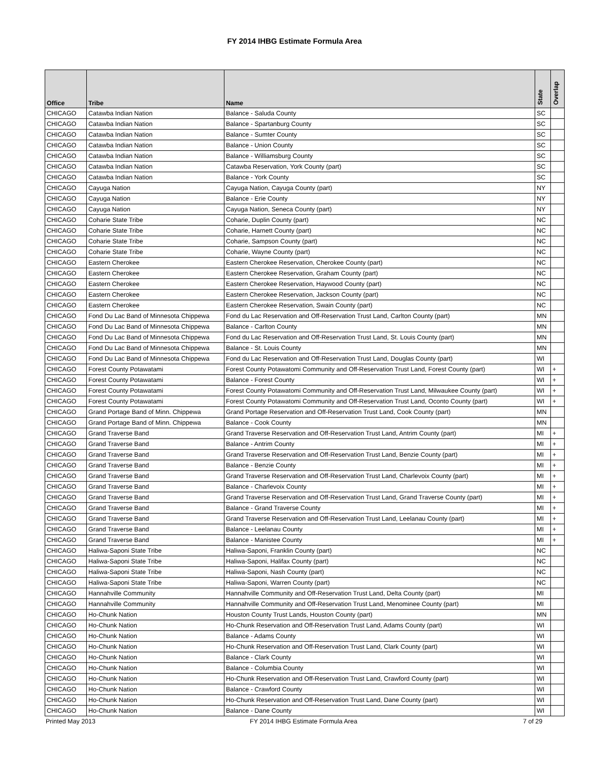FY 2014 IHBG Estimate Formula Area
| Office | Tribe | Name | State | Overlap |
| --- | --- | --- | --- | --- |
| CHICAGO | Catawba Indian Nation | Balance - Saluda County | SC | |
| CHICAGO | Catawba Indian Nation | Balance - Spartanburg County | SC | |
| CHICAGO | Catawba Indian Nation | Balance - Sumter County | SC | |
| CHICAGO | Catawba Indian Nation | Balance - Union County | SC | |
| CHICAGO | Catawba Indian Nation | Balance - Williamsburg County | SC | |
| CHICAGO | Catawba Indian Nation | Catawba Reservation, York County (part) | SC | |
| CHICAGO | Catawba Indian Nation | Balance - York County | SC | |
| CHICAGO | Cayuga Nation | Cayuga Nation, Cayuga County (part) | NY | |
| CHICAGO | Cayuga Nation | Balance - Erie County | NY | |
| CHICAGO | Cayuga Nation | Cayuga Nation, Seneca County (part) | NY | |
| CHICAGO | Coharie State Tribe | Coharie, Duplin County (part) | NC | |
| CHICAGO | Coharie State Tribe | Coharie, Harnett County (part) | NC | |
| CHICAGO | Coharie State Tribe | Coharie, Sampson County (part) | NC | |
| CHICAGO | Coharie State Tribe | Coharie, Wayne County (part) | NC | |
| CHICAGO | Eastern Cherokee | Eastern Cherokee Reservation, Cherokee County (part) | NC | |
| CHICAGO | Eastern Cherokee | Eastern Cherokee Reservation, Graham County (part) | NC | |
| CHICAGO | Eastern Cherokee | Eastern Cherokee Reservation, Haywood County (part) | NC | |
| CHICAGO | Eastern Cherokee | Eastern Cherokee Reservation, Jackson County (part) | NC | |
| CHICAGO | Eastern Cherokee | Eastern Cherokee Reservation, Swain County (part) | NC | |
| CHICAGO | Fond Du Lac Band of Minnesota Chippewa | Fond du Lac Reservation and Off-Reservation Trust Land, Carlton County (part) | MN | |
| CHICAGO | Fond Du Lac Band of Minnesota Chippewa | Balance - Carlton County | MN | |
| CHICAGO | Fond Du Lac Band of Minnesota Chippewa | Fond du Lac Reservation and Off-Reservation Trust Land, St. Louis County (part) | MN | |
| CHICAGO | Fond Du Lac Band of Minnesota Chippewa | Balance - St. Louis County | MN | |
| CHICAGO | Fond Du Lac Band of Minnesota Chippewa | Fond du Lac Reservation and Off-Reservation Trust Land, Douglas County (part) | WI | |
| CHICAGO | Forest County Potawatami | Forest County Potawatomi Community and Off-Reservation Trust Land, Forest County (part) | WI | + |
| CHICAGO | Forest County Potawatami | Balance - Forest County | WI | + |
| CHICAGO | Forest County Potawatami | Forest County Potawatomi Community and Off-Reservation Trust Land, Milwaukee County (part) | WI | + |
| CHICAGO | Forest County Potawatami | Forest County Potawatomi Community and Off-Reservation Trust Land, Oconto County (part) | WI | + |
| CHICAGO | Grand Portage Band of Minn. Chippewa | Grand Portage Reservation and Off-Reservation Trust Land, Cook County (part) | MN | |
| CHICAGO | Grand Portage Band of Minn. Chippewa | Balance - Cook County | MN | |
| CHICAGO | Grand Traverse Band | Grand Traverse Reservation and Off-Reservation Trust Land, Antrim County (part) | MI | + |
| CHICAGO | Grand Traverse Band | Balance - Antrim County | MI | + |
| CHICAGO | Grand Traverse Band | Grand Traverse Reservation and Off-Reservation Trust Land, Benzie County (part) | MI | + |
| CHICAGO | Grand Traverse Band | Balance - Benzie County | MI | + |
| CHICAGO | Grand Traverse Band | Grand Traverse Reservation and Off-Reservation Trust Land, Charlevoix County (part) | MI | + |
| CHICAGO | Grand Traverse Band | Balance - Charlevoix County | MI | + |
| CHICAGO | Grand Traverse Band | Grand Traverse Reservation and Off-Reservation Trust Land, Grand Traverse County (part) | MI | + |
| CHICAGO | Grand Traverse Band | Balance - Grand Traverse County | MI | + |
| CHICAGO | Grand Traverse Band | Grand Traverse Reservation and Off-Reservation Trust Land, Leelanau County (part) | MI | + |
| CHICAGO | Grand Traverse Band | Balance - Leelanau County | MI | + |
| CHICAGO | Grand Traverse Band | Balance - Manistee County | MI | + |
| CHICAGO | Haliwa-Saponi State Tribe | Haliwa-Saponi, Franklin County (part) | NC | |
| CHICAGO | Haliwa-Saponi State Tribe | Haliwa-Saponi, Halifax County (part) | NC | |
| CHICAGO | Haliwa-Saponi State Tribe | Haliwa-Saponi, Nash County (part) | NC | |
| CHICAGO | Haliwa-Saponi State Tribe | Haliwa-Saponi, Warren County (part) | NC | |
| CHICAGO | Hannahville Community | Hannahville Community and Off-Reservation Trust Land, Delta County (part) | MI | |
| CHICAGO | Hannahville Community | Hannahville Community and Off-Reservation Trust Land, Menominee County (part) | MI | |
| CHICAGO | Ho-Chunk Nation | Houston County Trust Lands, Houston County (part) | MN | |
| CHICAGO | Ho-Chunk Nation | Ho-Chunk Reservation and Off-Reservation Trust Land, Adams County (part) | WI | |
| CHICAGO | Ho-Chunk Nation | Balance - Adams County | WI | |
| CHICAGO | Ho-Chunk Nation | Ho-Chunk Reservation and Off-Reservation Trust Land, Clark County (part) | WI | |
| CHICAGO | Ho-Chunk Nation | Balance - Clark County | WI | |
| CHICAGO | Ho-Chunk Nation | Balance - Columbia County | WI | |
| CHICAGO | Ho-Chunk Nation | Ho-Chunk Reservation and Off-Reservation Trust Land, Crawford County (part) | WI | |
| CHICAGO | Ho-Chunk Nation | Balance - Crawford County | WI | |
| CHICAGO | Ho-Chunk Nation | Ho-Chunk Reservation and Off-Reservation Trust Land, Dane County (part) | WI | |
| CHICAGO | Ho-Chunk Nation | Balance - Dane County | WI | |
Printed May 2013
FY 2014 IHBG Estimate Formula Area
7 of 29